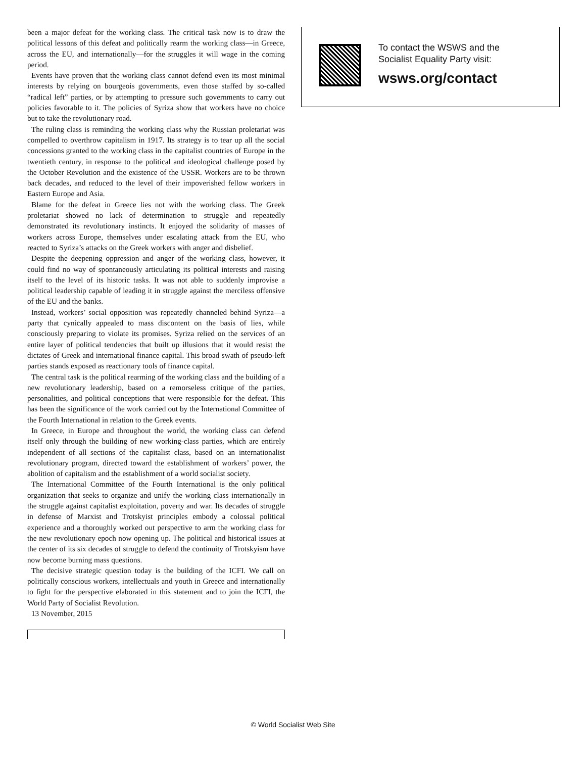been a major defeat for the working class. The critical task now is to draw the political lessons of this defeat and politically rearm the working class—in Greece, across the EU, and internationally—for the struggles it will wage in the coming period.
Events have proven that the working class cannot defend even its most minimal interests by relying on bourgeois governments, even those staffed by so-called “radical left” parties, or by attempting to pressure such governments to carry out policies favorable to it. The policies of Syriza show that workers have no choice but to take the revolutionary road.
The ruling class is reminding the working class why the Russian proletariat was compelled to overthrow capitalism in 1917. Its strategy is to tear up all the social concessions granted to the working class in the capitalist countries of Europe in the twentieth century, in response to the political and ideological challenge posed by the October Revolution and the existence of the USSR. Workers are to be thrown back decades, and reduced to the level of their impoverished fellow workers in Eastern Europe and Asia.
Blame for the defeat in Greece lies not with the working class. The Greek proletariat showed no lack of determination to struggle and repeatedly demonstrated its revolutionary instincts. It enjoyed the solidarity of masses of workers across Europe, themselves under escalating attack from the EU, who reacted to Syriza’s attacks on the Greek workers with anger and disbelief.
Despite the deepening oppression and anger of the working class, however, it could find no way of spontaneously articulating its political interests and raising itself to the level of its historic tasks. It was not able to suddenly improvise a political leadership capable of leading it in struggle against the merciless offensive of the EU and the banks.
Instead, workers’ social opposition was repeatedly channeled behind Syriza—a party that cynically appealed to mass discontent on the basis of lies, while consciously preparing to violate its promises. Syriza relied on the services of an entire layer of political tendencies that built up illusions that it would resist the dictates of Greek and international finance capital. This broad swath of pseudo-left parties stands exposed as reactionary tools of finance capital.
The central task is the political rearming of the working class and the building of a new revolutionary leadership, based on a remorseless critique of the parties, personalities, and political conceptions that were responsible for the defeat. This has been the significance of the work carried out by the International Committee of the Fourth International in relation to the Greek events.
In Greece, in Europe and throughout the world, the working class can defend itself only through the building of new working-class parties, which are entirely independent of all sections of the capitalist class, based on an internationalist revolutionary program, directed toward the establishment of workers’ power, the abolition of capitalism and the establishment of a world socialist society.
The International Committee of the Fourth International is the only political organization that seeks to organize and unify the working class internationally in the struggle against capitalist exploitation, poverty and war. Its decades of struggle in defense of Marxist and Trotskyist principles embody a colossal political experience and a thoroughly worked out perspective to arm the working class for the new revolutionary epoch now opening up. The political and historical issues at the center of its six decades of struggle to defend the continuity of Trotskyism have now become burning mass questions.
The decisive strategic question today is the building of the ICFI. We call on politically conscious workers, intellectuals and youth in Greece and internationally to fight for the perspective elaborated in this statement and to join the ICFI, the World Party of Socialist Revolution.
13 November, 2015
To contact the WSWS and the
Socialist Equality Party visit:
wsws.org/contact
© World Socialist Web Site